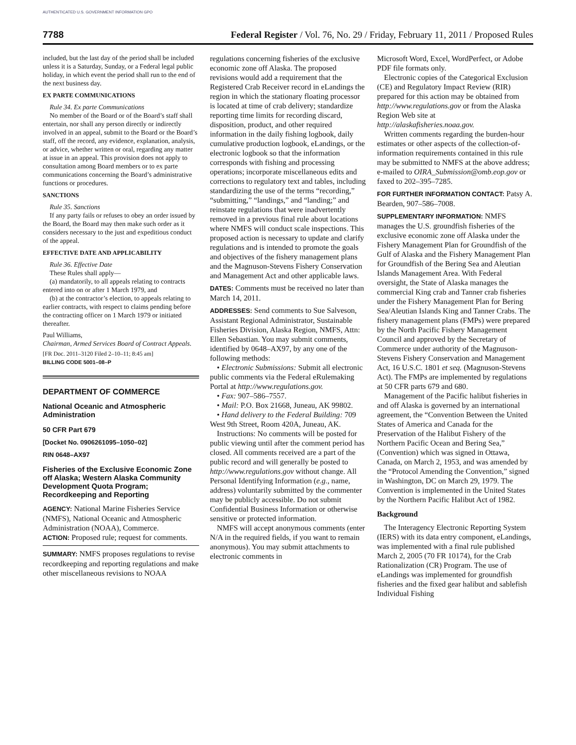AUTHENTICATED U.S. GOVERNMENT INFORMATION GPO
7788 Federal Register / Vol. 76, No. 29 / Friday, February 11, 2011 / Proposed Rules
included, but the last day of the period shall be included unless it is a Saturday, Sunday, or a Federal legal public holiday, in which event the period shall run to the end of the next business day.
EX PARTE COMMUNICATIONS
Rule 34. Ex parte Communications
No member of the Board or of the Board’s staff shall entertain, nor shall any person directly or indirectly involved in an appeal, submit to the Board or the Board’s staff, off the record, any evidence, explanation, analysis, or advice, whether written or oral, regarding any matter at issue in an appeal. This provision does not apply to consultation among Board members or to ex parte communications concerning the Board’s administrative functions or procedures.
SANCTIONS
Rule 35. Sanctions
If any party fails or refuses to obey an order issued by the Board, the Board may then make such order as it considers necessary to the just and expeditious conduct of the appeal.
EFFECTIVE DATE AND APPLICABILITY
Rule 36. Effective Date
These Rules shall apply—
(a) mandatorily, to all appeals relating to contracts entered into on or after 1 March 1979, and
(b) at the contractor’s election, to appeals relating to earlier contracts, with respect to claims pending before the contracting officer on 1 March 1979 or initiated thereafter.
Paul Williams,
Chairman, Armed Services Board of Contract Appeals.
[FR Doc. 2011–3120 Filed 2–10–11; 8:45 am]
BILLING CODE 5001–08–P
DEPARTMENT OF COMMERCE
National Oceanic and Atmospheric Administration
50 CFR Part 679
[Docket No. 0906261095–1050–02]
RIN 0648–AX97
Fisheries of the Exclusive Economic Zone off Alaska; Western Alaska Community Development Quota Program; Recordkeeping and Reporting
AGENCY: National Marine Fisheries Service (NMFS), National Oceanic and Atmospheric Administration (NOAA), Commerce.
ACTION: Proposed rule; request for comments.
SUMMARY: NMFS proposes regulations to revise recordkeeping and reporting regulations and make other miscellaneous revisions to NOAA
regulations concerning fisheries of the exclusive economic zone off Alaska. The proposed revisions would add a requirement that the Registered Crab Receiver record in eLandings the region in which the stationary floating processor is located at time of crab delivery; standardize reporting time limits for recording discard, disposition, product, and other required information in the daily fishing logbook, daily cumulative production logbook, eLandings, or the electronic logbook so that the information corresponds with fishing and processing operations; incorporate miscellaneous edits and corrections to regulatory text and tables, including standardizing the use of the terms “recording,” “submitting,” “landings,” and “landing;” and reinstate regulations that were inadvertently removed in a previous final rule about locations where NMFS will conduct scale inspections. This proposed action is necessary to update and clarify regulations and is intended to promote the goals and objectives of the fishery management plans and the Magnuson-Stevens Fishery Conservation and Management Act and other applicable laws.
DATES: Comments must be received no later than March 14, 2011.
ADDRESSES: Send comments to Sue Salveson, Assistant Regional Administrator, Sustainable Fisheries Division, Alaska Region, NMFS, Attn: Ellen Sebastian. You may submit comments, identified by 0648–AX97, by any one of the following methods:
• Electronic Submissions: Submit all electronic public comments via the Federal eRulemaking Portal at http://www.regulations.gov.
• Fax: 907–586–7557.
• Mail: P.O. Box 21668, Juneau, AK 99802.
• Hand delivery to the Federal Building: 709 West 9th Street, Room 420A, Juneau, AK.
Instructions: No comments will be posted for public viewing until after the comment period has closed. All comments received are a part of the public record and will generally be posted to http://www.regulations.gov without change. All Personal Identifying Information (e.g., name, address) voluntarily submitted by the commenter may be publicly accessible. Do not submit Confidential Business Information or otherwise sensitive or protected information.
NMFS will accept anonymous comments (enter N/A in the required fields, if you want to remain anonymous). You may submit attachments to electronic comments in
Microsoft Word, Excel, WordPerfect, or Adobe PDF file formats only.
Electronic copies of the Categorical Exclusion (CE) and Regulatory Impact Review (RIR) prepared for this action may be obtained from http://www.regulations.gov or from the Alaska Region Web site at http://alaskafisheries.noaa.gov.
Written comments regarding the burden-hour estimates or other aspects of the collection-of-information requirements contained in this rule may be submitted to NMFS at the above address; e-mailed to OIRA_Submission@omb.eop.gov or faxed to 202–395–7285.
FOR FURTHER INFORMATION CONTACT: Patsy A. Bearden, 907–586–7008.
SUPPLEMENTARY INFORMATION: NMFS manages the U.S. groundfish fisheries of the exclusive economic zone off Alaska under the Fishery Management Plan for Groundfish of the Gulf of Alaska and the Fishery Management Plan for Groundfish of the Bering Sea and Aleutian Islands Management Area. With Federal oversight, the State of Alaska manages the commercial King crab and Tanner crab fisheries under the Fishery Management Plan for Bering Sea/Aleutian Islands King and Tanner Crabs. The fishery management plans (FMPs) were prepared by the North Pacific Fishery Management Council and approved by the Secretary of Commerce under authority of the Magnuson-Stevens Fishery Conservation and Management Act, 16 U.S.C. 1801 et seq. (Magnuson-Stevens Act). The FMPs are implemented by regulations at 50 CFR parts 679 and 680.
Management of the Pacific halibut fisheries in and off Alaska is governed by an international agreement, the “Convention Between the United States of America and Canada for the Preservation of the Halibut Fishery of the Northern Pacific Ocean and Bering Sea,” (Convention) which was signed in Ottawa, Canada, on March 2, 1953, and was amended by the “Protocol Amending the Convention,” signed in Washington, DC on March 29, 1979. The Convention is implemented in the United States by the Northern Pacific Halibut Act of 1982.
Background
The Interagency Electronic Reporting System (IERS) with its data entry component, eLandings, was implemented with a final rule published March 2, 2005 (70 FR 10174), for the Crab Rationalization (CR) Program. The use of eLandings was implemented for groundfish fisheries and the fixed gear halibut and sablefish Individual Fishing